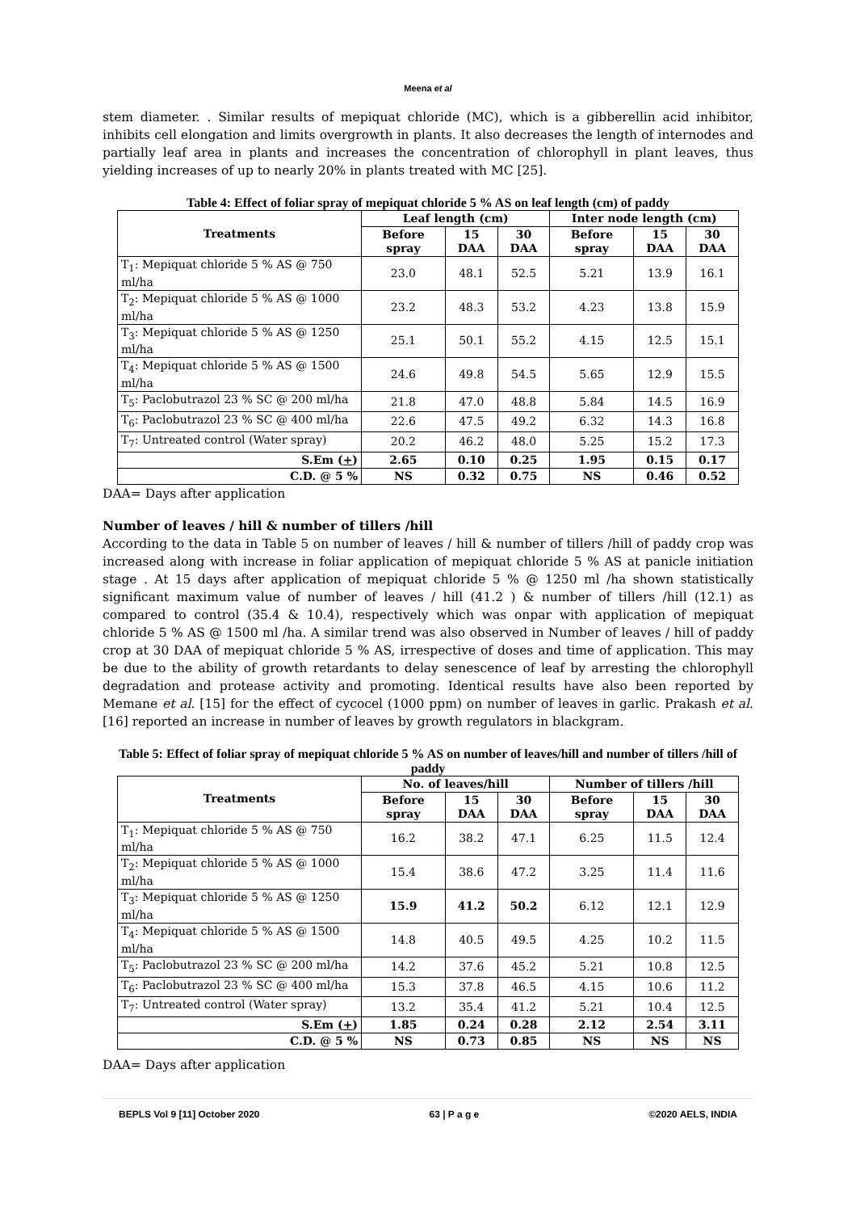Meena et al
stem diameter. . Similar results of mepiquat chloride (MC), which is a gibberellin acid inhibitor, inhibits cell elongation and limits overgrowth in plants. It also decreases the length of internodes and partially leaf area in plants and increases the concentration of chlorophyll in plant leaves, thus yielding increases of up to nearly 20% in plants treated with MC [25].
Table 4: Effect of foliar spray of mepiquat chloride 5 % AS on leaf length (cm) of paddy
| Treatments | Leaf length (cm) | | | Inter node length (cm) | | |
| --- | --- | --- | --- | --- | --- | --- |
| | Before spray | 15 DAA | 30 DAA | Before spray | 15 DAA | 30 DAA |
| T<sub>1</sub>: Mepiquat chloride 5 % AS @ 750 ml/ha | 23.0 | 48.1 | 52.5 | 5.21 | 13.9 | 16.1 |
| T<sub>2</sub>: Mepiquat chloride 5 % AS @ 1000 ml/ha | 23.2 | 48.3 | 53.2 | 4.23 | 13.8 | 15.9 |
| T<sub>3</sub>: Mepiquat chloride 5 % AS @ 1250 ml/ha | 25.1 | 50.1 | 55.2 | 4.15 | 12.5 | 15.1 |
| T<sub>4</sub>: Mepiquat chloride 5 % AS @ 1500 ml/ha | 24.6 | 49.8 | 54.5 | 5.65 | 12.9 | 15.5 |
| T<sub>5</sub>: Paclobutrazol 23 % SC @ 200 ml/ha | 21.8 | 47.0 | 48.8 | 5.84 | 14.5 | 16.9 |
| T<sub>6</sub>: Paclobutrazol 23 % SC @ 400 ml/ha | 22.6 | 47.5 | 49.2 | 6.32 | 14.3 | 16.8 |
| T<sub>7</sub>: Untreated control (Water spray) | 20.2 | 46.2 | 48.0 | 5.25 | 15.2 | 17.3 |
| S.Em ( + ) | 2.65 | 0.10 | 0.25 | 1.95 | 0.15 | 0.17 |
| C.D. @ 5 % | NS | 0.32 | 0.75 | NS | 0.46 | 0.52 |
DAA= Days after application
Number of leaves / hill & number of tillers /hill
According to the data in Table 5 on number of leaves / hill & number of tillers /hill of paddy crop was increased along with increase in foliar application of mepiquat chloride 5 % AS at panicle initiation stage . At 15 days after application of mepiquat chloride 5 % @ 1250 ml /ha shown statistically significant maximum value of number of leaves / hill (41.2 ) & number of tillers /hill (12.1) as compared to control (35.4 & 10.4), respectively which was onpar with application of mepiquat chloride 5 % AS @ 1500 ml /ha. A similar trend was also observed in Number of leaves / hill of paddy crop at 30 DAA of mepiquat chloride 5 % AS, irrespective of doses and time of application. This may be due to the ability of growth retardants to delay senescence of leaf by arresting the chlorophyll degradation and protease activity and promoting. Identical results have also been reported by Memane et al. [15] for the effect of cycocel (1000 ppm) on number of leaves in garlic. Prakash et al. [16] reported an increase in number of leaves by growth regulators in blackgram.
Table 5: Effect of foliar spray of mepiquat chloride 5 % AS on number of leaves/hill and number of tillers /hill of paddy
| Treatments | No. of leaves/hill | | | Number of tillers /hill | | |
| --- | --- | --- | --- | --- | --- | --- |
| | Before spray | 15 DAA | 30 DAA | Before spray | 15 DAA | 30 DAA |
| T<sub>1</sub>: Mepiquat chloride 5 % AS @ 750 ml/ha | 16.2 | 38.2 | 47.1 | 6.25 | 11.5 | 12.4 |
| T<sub>2</sub>: Mepiquat chloride 5 % AS @ 1000 ml/ha | 15.4 | 38.6 | 47.2 | 3.25 | 11.4 | 11.6 |
| T<sub>3</sub>: Mepiquat chloride 5 % AS @ 1250 ml/ha | 15.9 | 41.2 | 50.2 | 6.12 | 12.1 | 12.9 |
| T<sub>4</sub>: Mepiquat chloride 5 % AS @ 1500 ml/ha | 14.8 | 40.5 | 49.5 | 4.25 | 10.2 | 11.5 |
| T<sub>5</sub>: Paclobutrazol 23 % SC @ 200 ml/ha | 14.2 | 37.6 | 45.2 | 5.21 | 10.8 | 12.5 |
| T<sub>6</sub>: Paclobutrazol 23 % SC @ 400 ml/ha | 15.3 | 37.8 | 46.5 | 4.15 | 10.6 | 11.2 |
| T<sub>7</sub>: Untreated control (Water spray) | 13.2 | 35.4 | 41.2 | 5.21 | 10.4 | 12.5 |
| S.Em ( + ) | 1.85 | 0.24 | 0.28 | 2.12 | 2.54 | 3.11 |
| C.D. @ 5 % | NS | 0.73 | 0.85 | NS | NS | NS |
DAA= Days after application
BEPLS Vol 9 [11] October 2020 63 | P a g e ©2020 AELS, INDIA